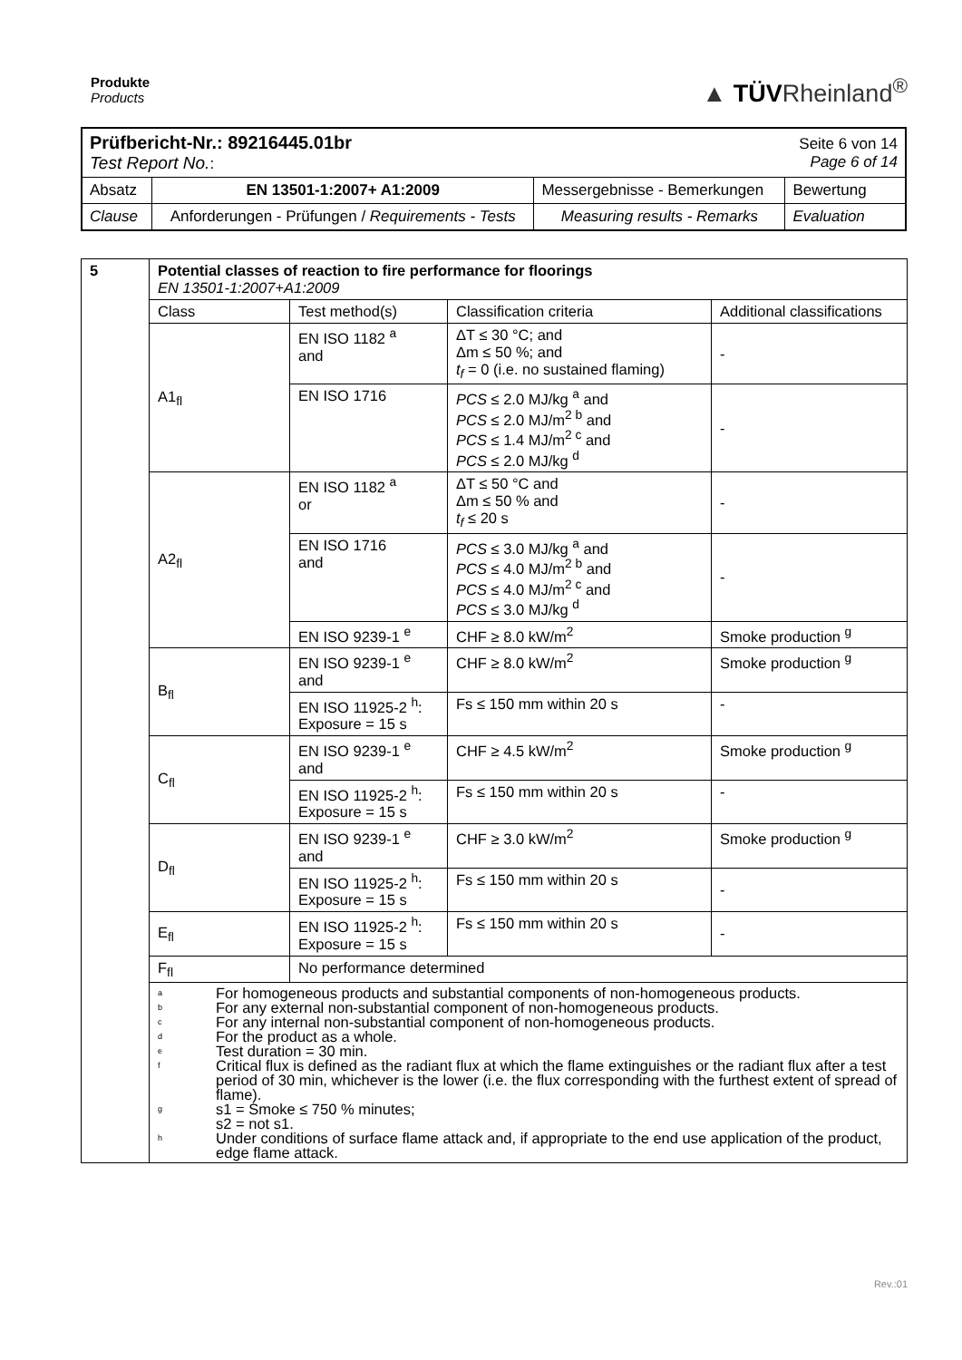Produkte
Products
▲ TÜVRheinland<sup>®</sup>
| Prüfbericht-Nr.: 89216445.01br Test Report No. : | | | Seite 6 von 14 Page 6 of 14 |
| Absatz | EN 13501-1:2007+ A1:2009 | Messergebnisse - Bemerkungen | Bewertung |
| Clause | Anforderungen - Prüfungen / Requirements - Tests | Measuring results - Remarks | Evaluation |
| 5 | Potential classes of reaction to fire performance for floorings EN 13501-1:2007+A1:2009 | | | |
| | Class | Test method(s) | Classification criteria | Additional classifications |
| | A1<sub>fl</sub> | EN ISO 1182 <sup>a</sup> and | ΔT ≤ 30 °C; and Δm ≤ 50 %; and t<sub>f</sub> = 0 (i.e. no sustained flaming) | - |
| | | EN ISO 1716 | PCS ≤ 2.0 MJ/kg <sup>a</sup> and PCS ≤ 2.0 MJ/m<sup>2 b</sup> and PCS ≤ 1.4 MJ/m<sup>2 c</sup> and PCS ≤ 2.0 MJ/kg <sup>d</sup> | - |
| | A2<sub>fl</sub> | EN ISO 1182 <sup>a</sup> or | ΔT ≤ 50 °C and Δm ≤ 50 % and t<sub>f</sub> ≤ 20 s | - |
| | | EN ISO 1716 and | PCS ≤ 3.0 MJ/kg <sup>a</sup> and PCS ≤ 4.0 MJ/m<sup>2 b</sup> and PCS ≤ 4.0 MJ/m<sup>2 c</sup> and PCS ≤ 3.0 MJ/kg <sup>d</sup> | - |
| | | EN ISO 9239-1 <sup>e</sup> | CHF ≥ 8.0 kW/m<sup>2</sup> | Smoke production <sup>g</sup> |
| | B<sub>fl</sub> | EN ISO 9239-1 <sup>e</sup> and | CHF ≥ 8.0 kW/m<sup>2</sup> | Smoke production <sup>g</sup> |
| | | EN ISO 11925-2 <sup>h</sup>: Exposure = 15 s | Fs ≤ 150 mm within 20 s | - |
| | C<sub>fl</sub> | EN ISO 9239-1 <sup>e</sup> and | CHF ≥ 4.5 kW/m<sup>2</sup> | Smoke production <sup>g</sup> |
| | | EN ISO 11925-2 <sup>h</sup>: Exposure = 15 s | Fs ≤ 150 mm within 20 s | - |
| | D<sub>fl</sub> | EN ISO 9239-1 <sup>e</sup> and | CHF ≥ 3.0 kW/m<sup>2</sup> | Smoke production <sup>g</sup> |
| | | EN ISO 11925-2 <sup>h</sup>: Exposure = 15 s | Fs ≤ 150 mm within 20 s | - |
| | E<sub>fl</sub> | EN ISO 11925-2 <sup>h</sup>: Exposure = 15 s | Fs ≤ 150 mm within 20 s | - |
| | F<sub>fl</sub> | No performance determined | | |
| | a For homogeneous products and substantial components of non-homogeneous products. b For any external non-substantial component of non-homogeneous products. c For any internal non-substantial component of non-homogeneous products. d For the product as a whole. e Test duration = 30 min. f Critical flux is defined as the radiant flux at which the flame extinguishes or the radiant flux after a test period of 30 min, whichever is the lower (i.e. the flux corresponding with the furthest extent of spread of flame). g s1 = Smoke ≤ 750 % minutes; s2 = not s1. h Under conditions of surface flame attack and, if appropriate to the end use application of the product, edge flame attack. | | | |
Rev.:01